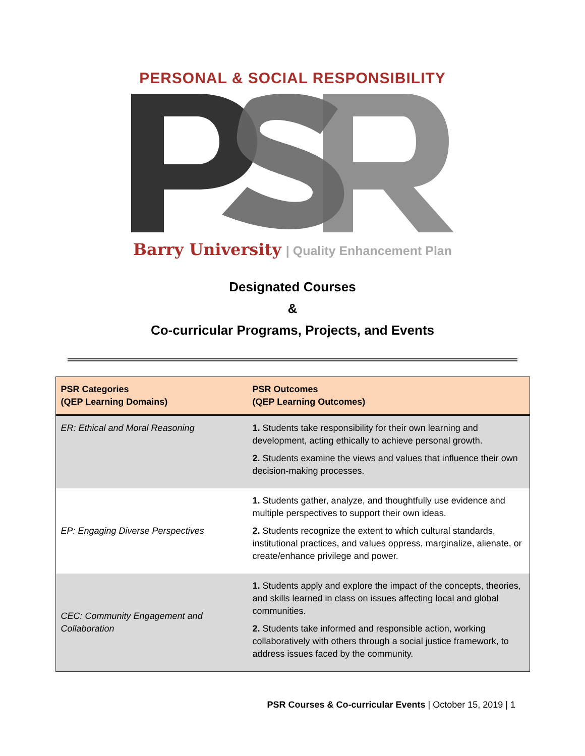PERSONAL & SOCIAL RESPONSIBILITY
Barry University | Quality Enhancement Plan
Designated Courses
&
Co-curricular Programs, Projects, and Events
| PSR Categories (QEP Learning Domains) | PSR Outcomes (QEP Learning Outcomes) |
| --- | --- |
| ER: Ethical and Moral Reasoning | 1. Students take responsibility for their own learning and development, acting ethically to achieve personal growth. 2. Students examine the views and values that influence their own decision-making processes. |
| EP: Engaging Diverse Perspectives | 1. Students gather, analyze, and thoughtfully use evidence and multiple perspectives to support their own ideas. 2. Students recognize the extent to which cultural standards, institutional practices, and values oppress, marginalize, alienate, or create/enhance privilege and power. |
| CEC: Community Engagement and Collaboration | 1. Students apply and explore the impact of the concepts, theories, and skills learned in class on issues affecting local and global communities. 2. Students take informed and responsible action, working collaboratively with others through a social justice framework, to address issues faced by the community. |
PSR Courses & Co-curricular Events | October 15, 2019 | 1